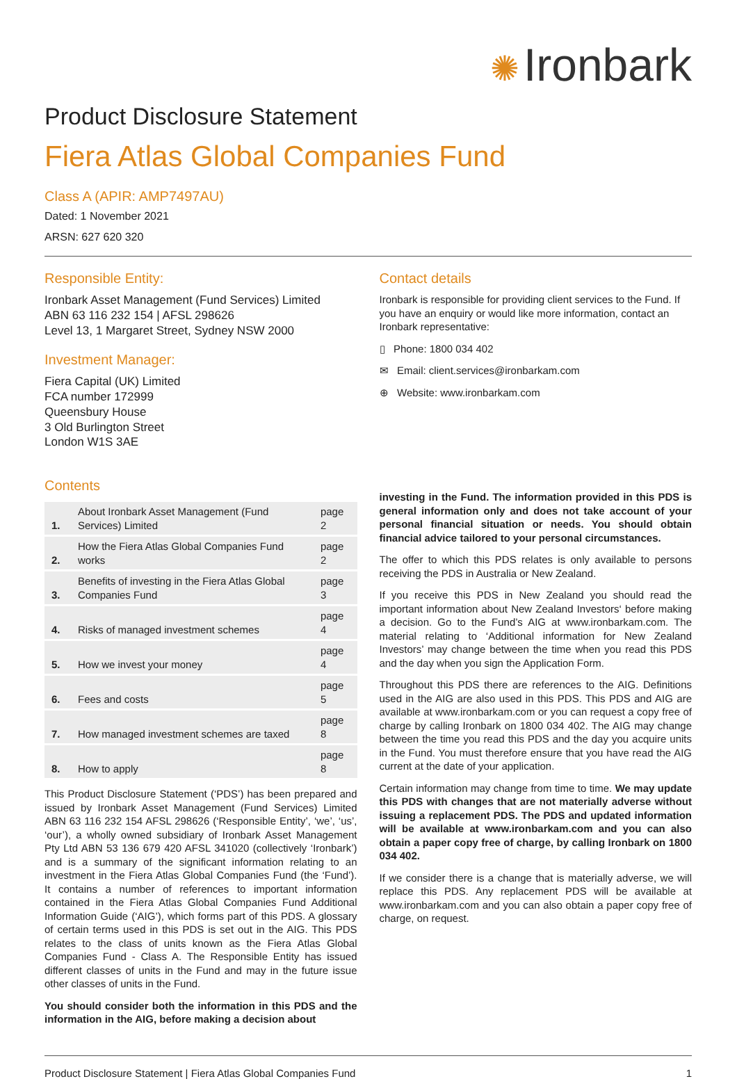✺ Ironbark
Product Disclosure Statement
Fiera Atlas Global Companies Fund
Class A (APIR: AMP7497AU)
Dated: 1 November 2021
ARSN: 627 620 320
Responsible Entity:
Ironbark Asset Management (Fund Services) Limited
ABN 63 116 232 154 | AFSL 298626
Level 13, 1 Margaret Street, Sydney NSW 2000
Investment Manager:
Fiera Capital (UK) Limited
FCA number 172999
Queensbury House
3 Old Burlington Street
London W1S 3AE
Contact details
Ironbark is responsible for providing client services to the Fund. If you have an enquiry or would like more information, contact an Ironbark representative:
▯ Phone: 1800 034 402
✉ Email: client.services@ironbarkam.com
⊕ Website: www.ironbarkam.com
Contents
| 1. | About Ironbark Asset Management (Fund Services) Limited | page 2 |
| 2. | How the Fiera Atlas Global Companies Fund works | page 2 |
| 3. | Benefits of investing in the Fiera Atlas Global Companies Fund | page 3 |
| 4. | Risks of managed investment schemes | page 4 |
| 5. | How we invest your money | page 4 |
| 6. | Fees and costs | page 5 |
| 7. | How managed investment schemes are taxed | page 8 |
| 8. | How to apply | page 8 |
This Product Disclosure Statement (‘PDS’) has been prepared and issued by Ironbark Asset Management (Fund Services) Limited ABN 63 116 232 154 AFSL 298626 (‘Responsible Entity’, ‘we’, ‘us’, ‘our’), a wholly owned subsidiary of Ironbark Asset Management Pty Ltd ABN 53 136 679 420 AFSL 341020 (collectively ‘Ironbark’) and is a summary of the significant information relating to an investment in the Fiera Atlas Global Companies Fund (the ‘Fund’). It contains a number of references to important information contained in the Fiera Atlas Global Companies Fund Additional Information Guide (‘AIG’), which forms part of this PDS. A glossary of certain terms used in this PDS is set out in the AIG. This PDS relates to the class of units known as the Fiera Atlas Global Companies Fund - Class A. The Responsible Entity has issued different classes of units in the Fund and may in the future issue other classes of units in the Fund.
You should consider both the information in this PDS and the information in the AIG, before making a decision about
investing in the Fund. The information provided in this PDS is general information only and does not take account of your personal financial situation or needs. You should obtain financial advice tailored to your personal circumstances.
The offer to which this PDS relates is only available to persons receiving the PDS in Australia or New Zealand.
If you receive this PDS in New Zealand you should read the important information about New Zealand Investors‘ before making a decision. Go to the Fund’s AIG at www.ironbarkam.com. The material relating to ‘Additional information for New Zealand Investors’ may change between the time when you read this PDS and the day when you sign the Application Form.
Throughout this PDS there are references to the AIG. Definitions used in the AIG are also used in this PDS. This PDS and AIG are available at www.ironbarkam.com or you can request a copy free of charge by calling Ironbark on 1800 034 402. The AIG may change between the time you read this PDS and the day you acquire units in the Fund. You must therefore ensure that you have read the AIG current at the date of your application.
Certain information may change from time to time. We may update this PDS with changes that are not materially adverse without issuing a replacement PDS. The PDS and updated information will be available at www.ironbarkam.com and you can also obtain a paper copy free of charge, by calling Ironbark on 1800 034 402.
If we consider there is a change that is materially adverse, we will replace this PDS. Any replacement PDS will be available at www.ironbarkam.com and you can also obtain a paper copy free of charge, on request.
Product Disclosure Statement | Fiera Atlas Global Companies Fund 1